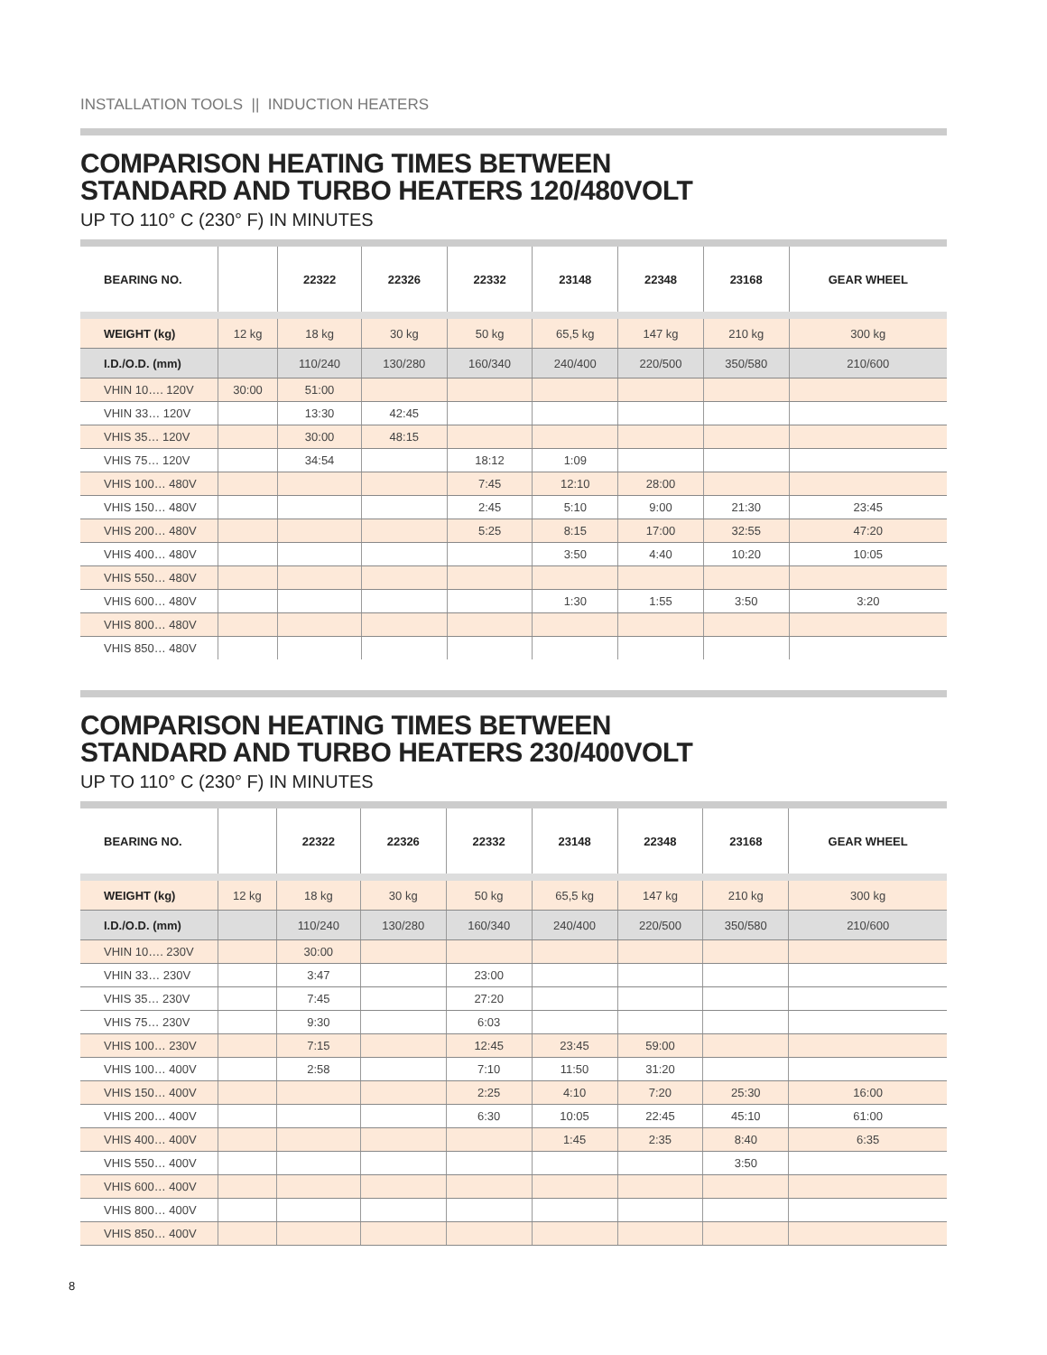INSTALLATION TOOLS || INDUCTION HEATERS
COMPARISON HEATING TIMES BETWEEN
STANDARD AND TURBO HEATERS 120/480VOLT
UP TO 110° C (230° F) IN MINUTES
| BEARING NO. | | 22322 | 22326 | 22332 | 23148 | 22348 | 23168 | GEAR WHEEL |
| --- | --- | --- | --- | --- | --- | --- | --- | --- |
| WEIGHT (kg) | 12 kg | 18 kg | 30 kg | 50 kg | 65,5 kg | 147 kg | 210 kg | 300 kg |
| I.D./O.D. (mm) | | 110/240 | 130/280 | 160/340 | 240/400 | 220/500 | 350/580 | 210/600 |
| VHIN 10…. 120V | 30:00 | 51:00 | | | | | | |
| VHIN 33… 120V | | 13:30 | 42:45 | | | | | |
| VHIS 35… 120V | | 30:00 | 48:15 | | | | | |
| VHIS 75… 120V | | 34:54 | | 18:12 | 1:09 | | | |
| VHIS 100… 480V | | | | 7:45 | 12:10 | 28:00 | | |
| VHIS 150… 480V | | | | 2:45 | 5:10 | 9:00 | 21:30 | 23:45 |
| VHIS 200… 480V | | | | 5:25 | 8:15 | 17:00 | 32:55 | 47:20 |
| VHIS 400… 480V | | | | | 3:50 | 4:40 | 10:20 | 10:05 |
| VHIS 550… 480V | | | | | | | | |
| VHIS 600… 480V | | | | | 1:30 | 1:55 | 3:50 | 3:20 |
| VHIS 800… 480V | | | | | | | | |
| VHIS 850… 480V | | | | | | | | |
COMPARISON HEATING TIMES BETWEEN
STANDARD AND TURBO HEATERS 230/400VOLT
UP TO 110° C (230° F) IN MINUTES
| BEARING NO. | | 22322 | 22326 | 22332 | 23148 | 22348 | 23168 | GEAR WHEEL |
| --- | --- | --- | --- | --- | --- | --- | --- | --- |
| WEIGHT (kg) | 12 kg | 18 kg | 30 kg | 50 kg | 65,5 kg | 147 kg | 210 kg | 300 kg |
| I.D./O.D. (mm) | | 110/240 | 130/280 | 160/340 | 240/400 | 220/500 | 350/580 | 210/600 |
| VHIN 10…. 230V | | 30:00 | | | | | | |
| VHIN 33… 230V | | 3:47 | | 23:00 | | | | |
| VHIS 35… 230V | | 7:45 | | 27:20 | | | | |
| VHIS 75… 230V | | 9:30 | | 6:03 | | | | |
| VHIS 100… 230V | | 7:15 | | 12:45 | 23:45 | 59:00 | | |
| VHIS 100… 400V | | 2:58 | | 7:10 | 11:50 | 31:20 | | |
| VHIS 150… 400V | | | | 2:25 | 4:10 | 7:20 | 25:30 | 16:00 |
| VHIS 200… 400V | | | | 6:30 | 10:05 | 22:45 | 45:10 | 61:00 |
| VHIS 400… 400V | | | | | 1:45 | 2:35 | 8:40 | 6:35 |
| VHIS 550… 400V | | | | | | | 3:50 | |
| VHIS 600… 400V | | | | | | | | |
| VHIS 800… 400V | | | | | | | | |
| VHIS 850… 400V | | | | | | | | |
8